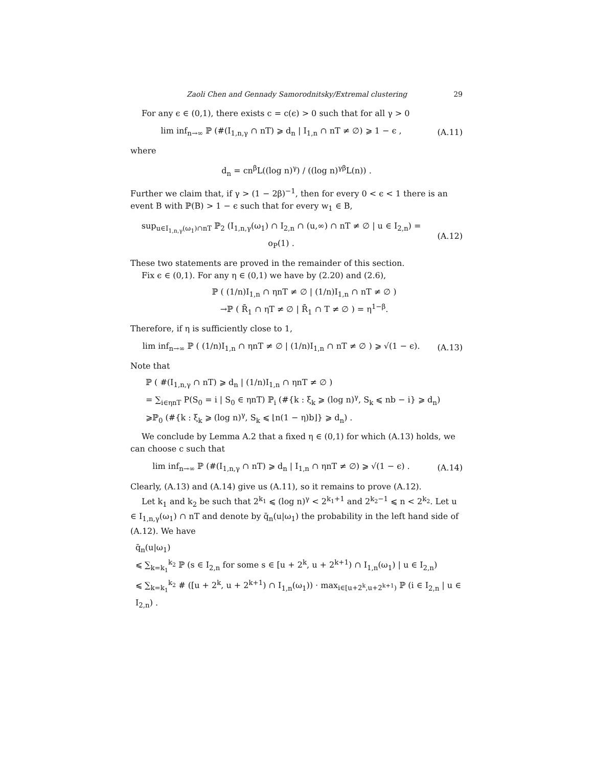Zaoli Chen and Gennady Samorodnitsky/Extremal clustering 29
For any ϵ ∈ (0,1), there exists c = c(ϵ) > 0 such that for all γ > 0
lim inf<sub>n→∞</sub> ℙ (#(I<sub>1,n,γ</sub> ∩ nT) ⩾ d<sub>n</sub> | I<sub>1,n</sub> ∩ nT ≠ ∅) ⩾ 1 − ϵ , (A.11)
where
d<sub>n</sub> = cn<sup>β</sup>L((log n)<sup>γ</sup>) / ((log n)<sup>γβ</sup>L(n)) .
Further we claim that, if γ > (1 − 2β)<sup>−1</sup>, then for every 0 < ϵ < 1 there is an event B with ℙ(B) > 1 − ϵ such that for every w<sub>1</sub> ∈ B,
sup<sub>u∈I<sub>1,n,γ</sub>(ω<sub>1</sub>)∩nT</sub> ℙ<sub>2</sub> (I<sub>1,n,γ</sub>(ω<sub>1</sub>) ∩ I<sub>2,n</sub> ∩ (u,∞) ∩ nT ≠ ∅ | u ∈ I<sub>2,n</sub>) = o<sub>P</sub>(1) . (A.12)
These two statements are proved in the remainder of this section.
Fix ϵ ∈ (0,1). For any η ∈ (0,1) we have by (2.20) and (2.6),
ℙ ( (1/n)I<sub>1,n</sub> ∩ ηnT ≠ ∅ | (1/n)I<sub>1,n</sub> ∩ nT ≠ ∅ )
→ℙ ( R̄<sub>1</sub> ∩ ηT ≠ ∅ | R̄<sub>1</sub> ∩ T ≠ ∅ ) = η<sup>1−β</sup>.
Therefore, if η is sufficiently close to 1,
lim inf<sub>n→∞</sub> ℙ ( (1/n)I<sub>1,n</sub> ∩ ηnT ≠ ∅ | (1/n)I<sub>1,n</sub> ∩ nT ≠ ∅ ) ⩾ √(1 − ϵ). (A.13)
Note that
ℙ ( #(I<sub>1,n,γ</sub> ∩ nT) ⩾ d<sub>n</sub> | (1/n)I<sub>1,n</sub> ∩ ηnT ≠ ∅ )
= ∑<sub>i∈ηnT</sub> P(S<sub>0</sub> = i | S<sub>0</sub> ∈ ηnT) ℙ<sub>i</sub> (#{k : ξ<sub>k</sub> ⩾ (log n)<sup>γ</sup>, S<sub>k</sub> ⩽ nb − i} ⩾ d<sub>n</sub>)
⩾ℙ<sub>0</sub> (#{k : ξ<sub>k</sub> ⩾ (log n)<sup>γ</sup>, S<sub>k</sub> ⩽ ⌊n(1 − η)b⌋} ⩾ d<sub>n</sub>) .
We conclude by Lemma A.2 that a fixed η ∈ (0,1) for which (A.13) holds, we can choose c such that
lim inf<sub>n→∞</sub> ℙ (#(I<sub>1,n,γ</sub> ∩ nT) ⩾ d<sub>n</sub> | I<sub>1,n</sub> ∩ ηnT ≠ ∅) ⩾ √(1 − ϵ) . (A.14)
Clearly, (A.13) and (A.14) give us (A.11), so it remains to prove (A.12).
Let k<sub>1</sub> and k<sub>2</sub> be such that 2<sup>k<sub>1</sub></sup> ⩽ (log n)<sup>γ</sup> < 2<sup>k<sub>1</sub>+1</sup> and 2<sup>k<sub>2</sub>−1</sup> ⩽ n < 2<sup>k<sub>2</sub></sup>. Let u ∈ I<sub>1,n,γ</sub>(ω<sub>1</sub>) ∩ nT and denote by q̄<sub>n</sub>(u|ω<sub>1</sub>) the probability in the left hand side of (A.12). We have
q̄<sub>n</sub>(u|ω<sub>1</sub>)
⩽ ∑<sub>k=k<sub>1</sub></sub><sup>k<sub>2</sub></sup> ℙ (s ∈ I<sub>2,n</sub> for some s ∈ [u + 2<sup>k</sup>, u + 2<sup>k+1</sup>) ∩ I<sub>1,n</sub>(ω<sub>1</sub>) | u ∈ I<sub>2,n</sub>)
⩽ ∑<sub>k=k<sub>1</sub></sub><sup>k<sub>2</sub></sup> # ([u + 2<sup>k</sup>, u + 2<sup>k+1</sup>) ∩ I<sub>1,n</sub>(ω<sub>1</sub>)) · max<sub>i∈[u+2<sup>k</sup>,u+2<sup>k+1</sup>)</sub> ℙ (i ∈ I<sub>2,n</sub> | u ∈ I<sub>2,n</sub>) .